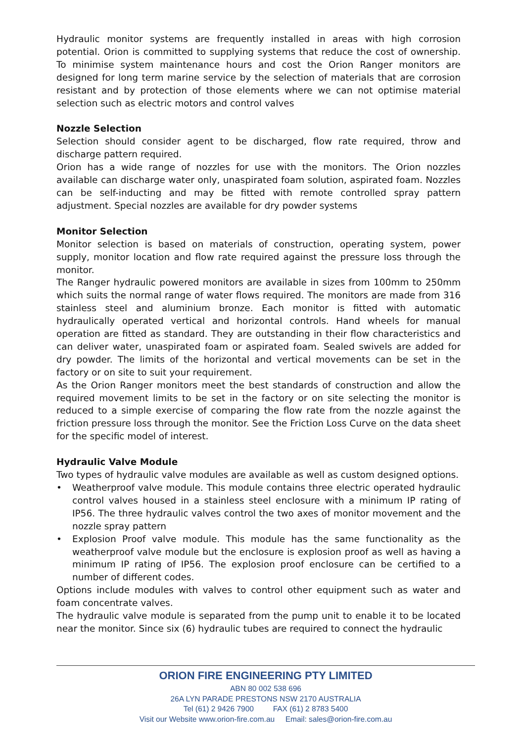Hydraulic monitor systems are frequently installed in areas with high corrosion potential. Orion is committed to supplying systems that reduce the cost of ownership. To minimise system maintenance hours and cost the Orion Ranger monitors are designed for long term marine service by the selection of materials that are corrosion resistant and by protection of those elements where we can not optimise material selection such as electric motors and control valves
Nozzle Selection
Selection should consider agent to be discharged, flow rate required, throw and discharge pattern required.
Orion has a wide range of nozzles for use with the monitors. The Orion nozzles available can discharge water only, unaspirated foam solution, aspirated foam. Nozzles can be self-inducting and may be fitted with remote controlled spray pattern adjustment. Special nozzles are available for dry powder systems
Monitor Selection
Monitor selection is based on materials of construction, operating system, power supply, monitor location and flow rate required against the pressure loss through the monitor.
The Ranger hydraulic powered monitors are available in sizes from 100mm to 250mm which suits the normal range of water flows required. The monitors are made from 316 stainless steel and aluminium bronze. Each monitor is fitted with automatic hydraulically operated vertical and horizontal controls. Hand wheels for manual operation are fitted as standard. They are outstanding in their flow characteristics and can deliver water, unaspirated foam or aspirated foam. Sealed swivels are added for dry powder. The limits of the horizontal and vertical movements can be set in the factory or on site to suit your requirement.
As the Orion Ranger monitors meet the best standards of construction and allow the required movement limits to be set in the factory or on site selecting the monitor is reduced to a simple exercise of comparing the flow rate from the nozzle against the friction pressure loss through the monitor. See the Friction Loss Curve on the data sheet for the specific model of interest.
Hydraulic Valve Module
Two types of hydraulic valve modules are available as well as custom designed options.
• Weatherproof valve module. This module contains three electric operated hydraulic control valves housed in a stainless steel enclosure with a minimum IP rating of IP56. The three hydraulic valves control the two axes of monitor movement and the nozzle spray pattern
• Explosion Proof valve module. This module has the same functionality as the weatherproof valve module but the enclosure is explosion proof as well as having a minimum IP rating of IP56. The explosion proof enclosure can be certified to a number of different codes.
Options include modules with valves to control other equipment such as water and foam concentrate valves.
The hydraulic valve module is separated from the pump unit to enable it to be located near the monitor. Since six (6) hydraulic tubes are required to connect the hydraulic
ORION FIRE ENGINEERING PTY LIMITED
ABN 80 002 538 696
26A LYN PARADE PRESTONS NSW 2170 AUSTRALIA
Tel (61) 2 9426 7900 FAX (61) 2 8783 5400
Visit our Website www.orion-fire.com.au Email: sales@orion-fire.com.au